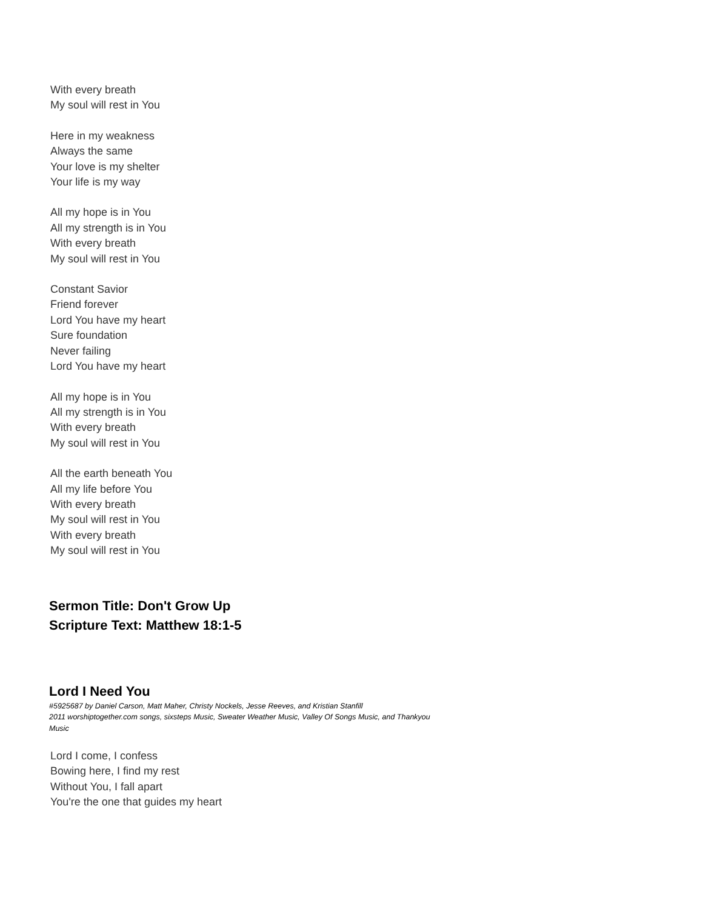With every breath
My soul will rest in You
Here in my weakness
Always the same
Your love is my shelter
Your life is my way
All my hope is in You
All my strength is in You
With every breath
My soul will rest in You
Constant Savior
Friend forever
Lord You have my heart
Sure foundation
Never failing
Lord You have my heart
All my hope is in You
All my strength is in You
With every breath
My soul will rest in You
All the earth beneath You
All my life before You
With every breath
My soul will rest in You
With every breath
My soul will rest in You
Sermon Title: Don't Grow Up
Scripture Text: Matthew 18:1-5
Lord I Need You
#5925687 by Daniel Carson, Matt Maher, Christy Nockels, Jesse Reeves, and Kristian Stanfill
2011 worshiptogether.com songs, sixsteps Music, Sweater Weather Music, Valley Of Songs Music, and Thankyou Music
Lord I come, I confess
Bowing here, I find my rest
Without You, I fall apart
You're the one that guides my heart